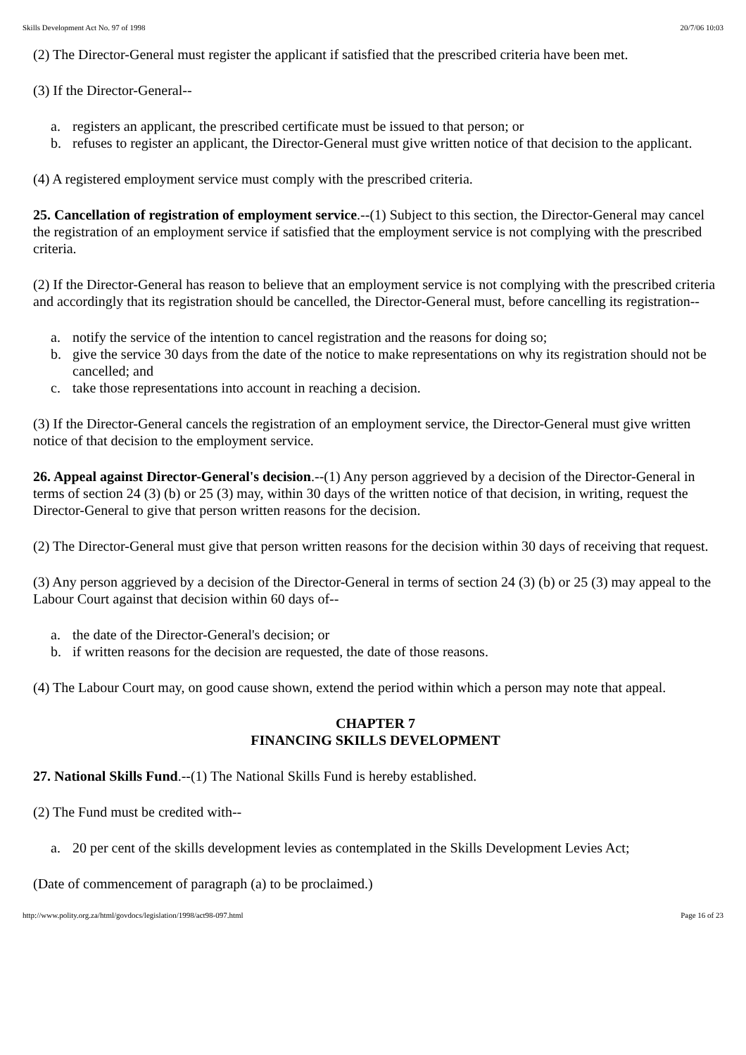Skills Development Act No. 97 of 1998 20/7/06 10:03
(2) The Director-General must register the applicant if satisfied that the prescribed criteria have been met.
(3) If the Director-General--
a. registers an applicant, the prescribed certificate must be issued to that person; or
b. refuses to register an applicant, the Director-General must give written notice of that decision to the applicant.
(4) A registered employment service must comply with the prescribed criteria.
25. Cancellation of registration of employment service.--(1) Subject to this section, the Director-General may cancel the registration of an employment service if satisfied that the employment service is not complying with the prescribed criteria.
(2) If the Director-General has reason to believe that an employment service is not complying with the prescribed criteria and accordingly that its registration should be cancelled, the Director-General must, before cancelling its registration--
a. notify the service of the intention to cancel registration and the reasons for doing so;
b. give the service 30 days from the date of the notice to make representations on why its registration should not be cancelled; and
c. take those representations into account in reaching a decision.
(3) If the Director-General cancels the registration of an employment service, the Director-General must give written notice of that decision to the employment service.
26. Appeal against Director-General's decision.--(1) Any person aggrieved by a decision of the Director-General in terms of section 24 (3) (b) or 25 (3) may, within 30 days of the written notice of that decision, in writing, request the Director-General to give that person written reasons for the decision.
(2) The Director-General must give that person written reasons for the decision within 30 days of receiving that request.
(3) Any person aggrieved by a decision of the Director-General in terms of section 24 (3) (b) or 25 (3) may appeal to the Labour Court against that decision within 60 days of--
a. the date of the Director-General's decision; or
b. if written reasons for the decision are requested, the date of those reasons.
(4) The Labour Court may, on good cause shown, extend the period within which a person may note that appeal.
CHAPTER 7
FINANCING SKILLS DEVELOPMENT
27. National Skills Fund.--(1) The National Skills Fund is hereby established.
(2) The Fund must be credited with--
a. 20 per cent of the skills development levies as contemplated in the Skills Development Levies Act;
(Date of commencement of paragraph (a) to be proclaimed.)
http://www.polity.org.za/html/govdocs/legislation/1998/act98-097.html Page 16 of 23